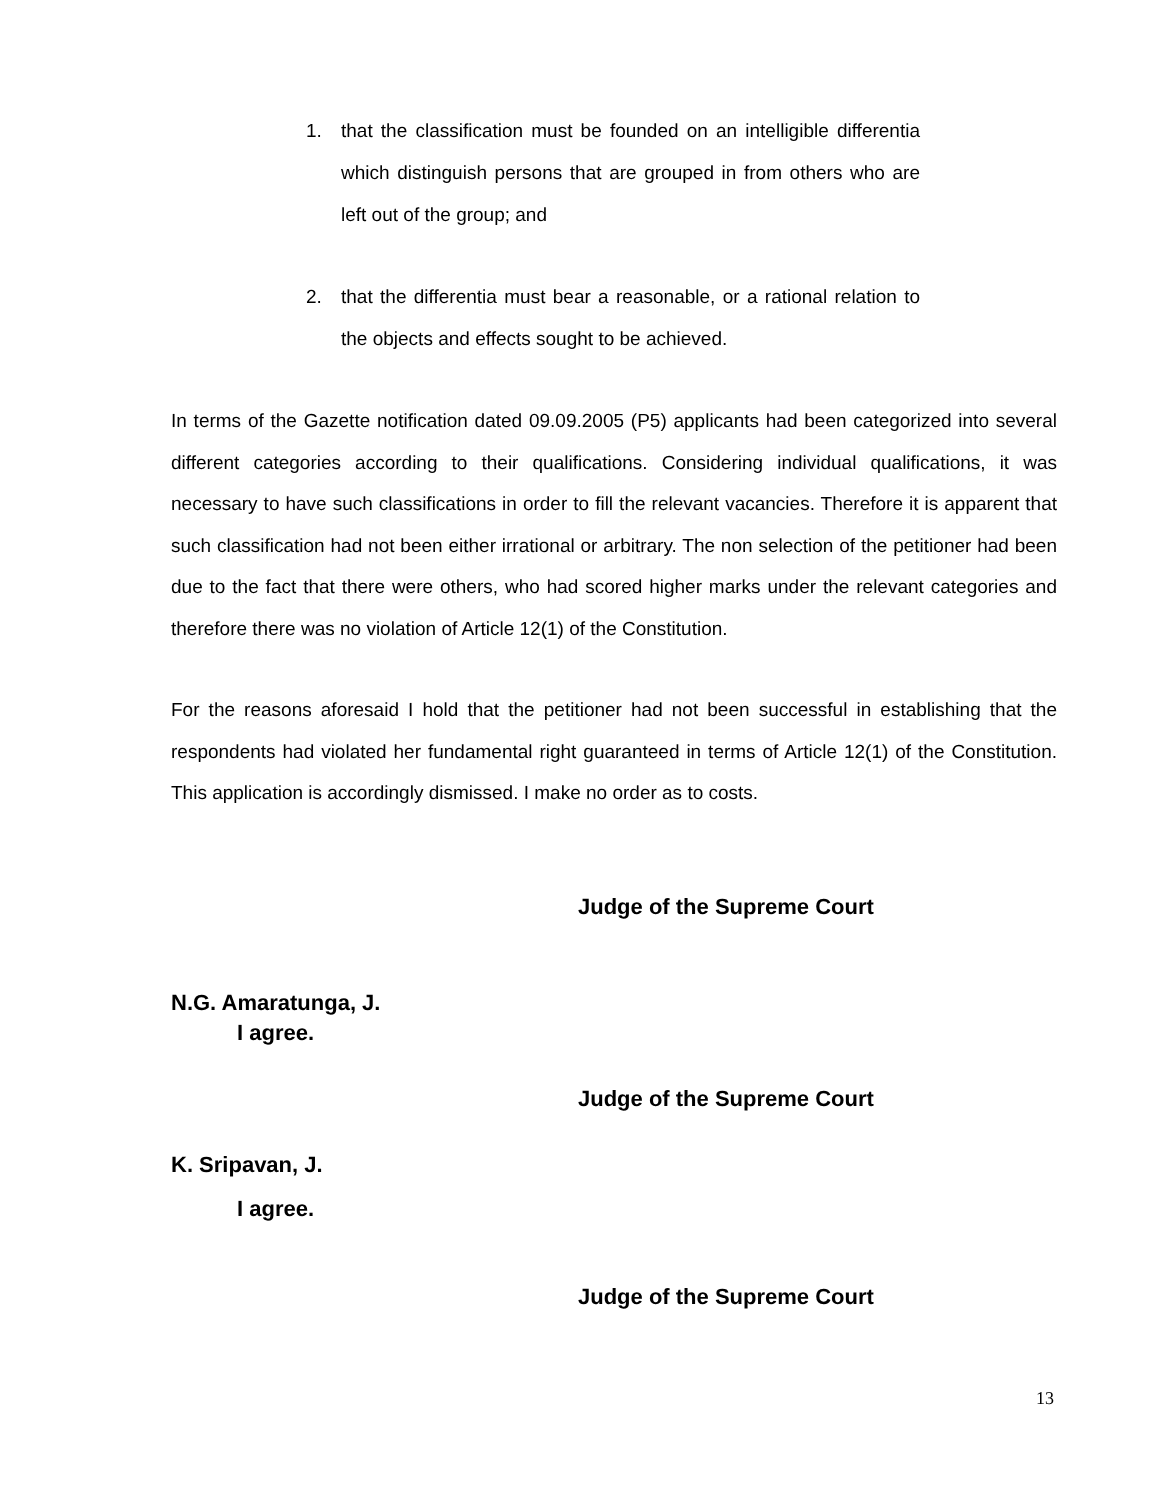1. that the classification must be founded on an intelligible differentia which distinguish persons that are grouped in from others who are left out of the group; and
2. that the differentia must bear a reasonable, or a rational relation to the objects and effects sought to be achieved.
In terms of the Gazette notification dated 09.09.2005 (P5) applicants had been categorized into several different categories according to their qualifications. Considering individual qualifications, it was necessary to have such classifications in order to fill the relevant vacancies. Therefore it is apparent that such classification had not been either irrational or arbitrary. The non selection of the petitioner had been due to the fact that there were others, who had scored higher marks under the relevant categories and therefore there was no violation of Article 12(1) of the Constitution.
For the reasons aforesaid I hold that the petitioner had not been successful in establishing that the respondents had violated her fundamental right guaranteed in terms of Article 12(1) of the Constitution. This application is accordingly dismissed. I make no order as to costs.
Judge of the Supreme Court
N.G. Amaratunga, J.
I agree.
Judge of the Supreme Court
K. Sripavan, J.
I agree.
Judge of the Supreme Court
13